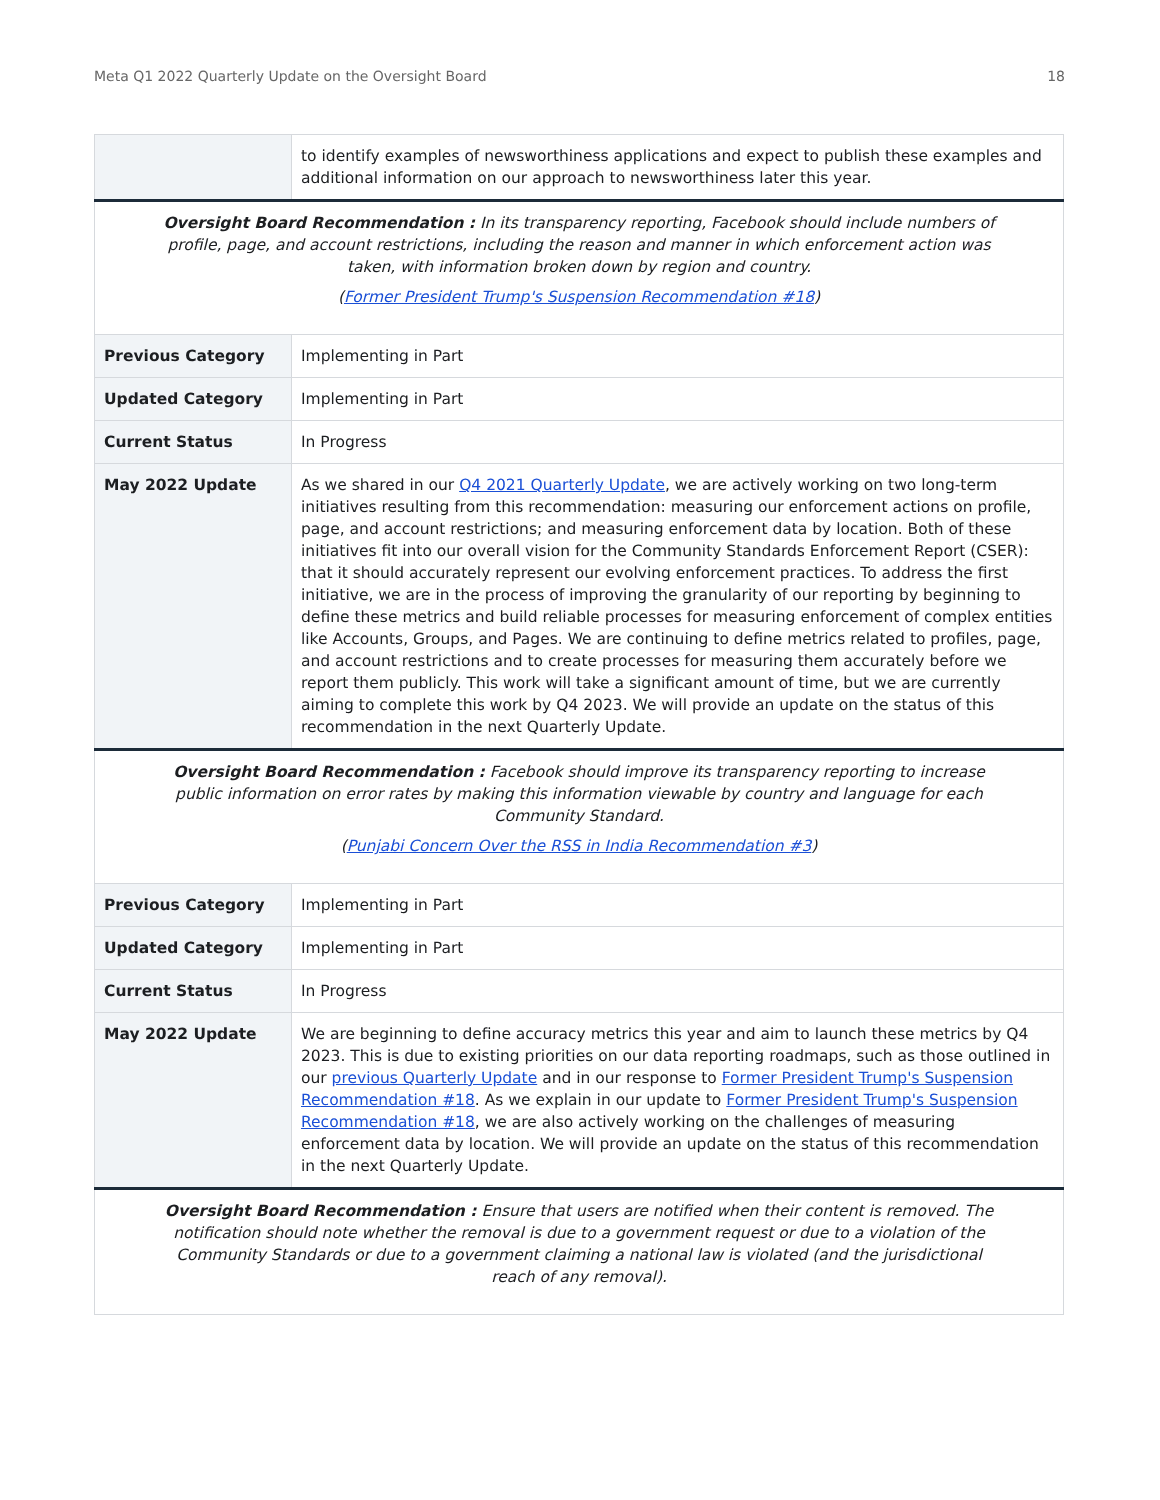Meta Q1 2022 Quarterly Update on the Oversight Board 18
| | to identify examples of newsworthiness applications and expect to publish these examples and additional information on our approach to newsworthiness later this year. |
| Oversight Board Recommendation : In its transparency reporting, Facebook should include numbers of profile, page, and account restrictions, including the reason and manner in which enforcement action was taken, with information broken down by region and country. ( Former President Trump's Suspension Recommendation #18 ) | |
| Previous Category | Implementing in Part |
| Updated Category | Implementing in Part |
| Current Status | In Progress |
| May 2022 Update | As we shared in our Q4 2021 Quarterly Update , we are actively working on two long-term initiatives resulting from this recommendation: measuring our enforcement actions on profile, page, and account restrictions; and measuring enforcement data by location. Both of these initiatives fit into our overall vision for the Community Standards Enforcement Report (CSER): that it should accurately represent our evolving enforcement practices. To address the first initiative, we are in the process of improving the granularity of our reporting by beginning to define these metrics and build reliable processes for measuring enforcement of complex entities like Accounts, Groups, and Pages. We are continuing to define metrics related to profiles, page, and account restrictions and to create processes for measuring them accurately before we report them publicly. This work will take a significant amount of time, but we are currently aiming to complete this work by Q4 2023. We will provide an update on the status of this recommendation in the next Quarterly Update. |
| Oversight Board Recommendation : Facebook should improve its transparency reporting to increase public information on error rates by making this information viewable by country and language for each Community Standard. ( Punjabi Concern Over the RSS in India Recommendation #3 ) | |
| Previous Category | Implementing in Part |
| Updated Category | Implementing in Part |
| Current Status | In Progress |
| May 2022 Update | We are beginning to define accuracy metrics this year and aim to launch these metrics by Q4 2023. This is due to existing priorities on our data reporting roadmaps, such as those outlined in our previous Quarterly Update and in our response to Former President Trump's Suspension Recommendation #18 . As we explain in our update to Former President Trump's Suspension Recommendation #18 , we are also actively working on the challenges of measuring enforcement data by location. We will provide an update on the status of this recommendation in the next Quarterly Update. |
| Oversight Board Recommendation : Ensure that users are notified when their content is removed. The notification should note whether the removal is due to a government request or due to a violation of the Community Standards or due to a government claiming a national law is violated (and the jurisdictional reach of any removal). | |